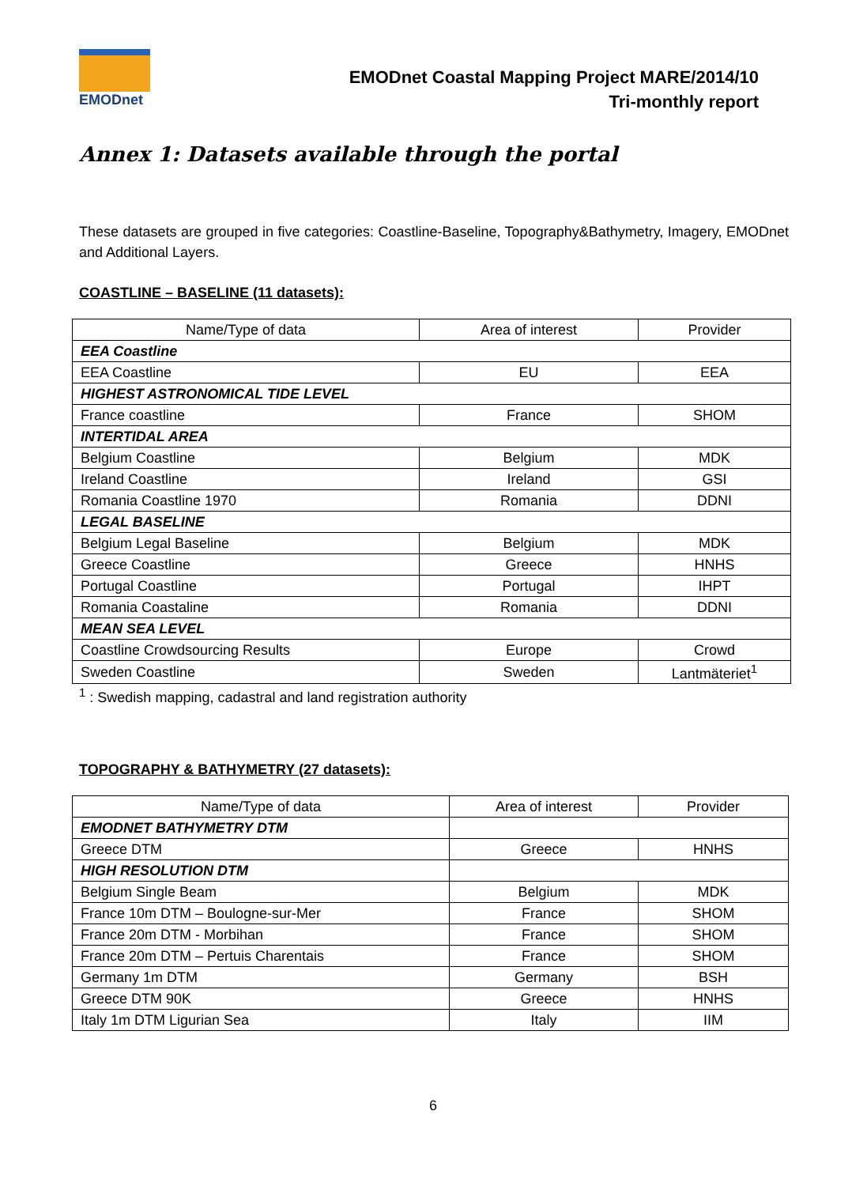EMODnet
EMODnet Coastal Mapping Project MARE/2014/10
Tri-monthly report
Annex 1: Datasets available through the portal
These datasets are grouped in five categories: Coastline-Baseline, Topography&Bathymetry, Imagery, EMODnet and Additional Layers.
COASTLINE – BASELINE (11 datasets):
| Name/Type of data | Area of interest | Provider |
| EEA Coastline | | |
| EEA Coastline | EU | EEA |
| HIGHEST ASTRONOMICAL TIDE LEVEL | | |
| France coastline | France | SHOM |
| INTERTIDAL AREA | | |
| Belgium Coastline | Belgium | MDK |
| Ireland Coastline | Ireland | GSI |
| Romania Coastline 1970 | Romania | DDNI |
| LEGAL BASELINE | | |
| Belgium Legal Baseline | Belgium | MDK |
| Greece Coastline | Greece | HNHS |
| Portugal Coastline | Portugal | IHPT |
| Romania Coastaline | Romania | DDNI |
| MEAN SEA LEVEL | | |
| Coastline Crowdsourcing Results | Europe | Crowd |
| Sweden Coastline | Sweden | Lantmäteriet<sup>1</sup> |
<sup>1</sup> : Swedish mapping, cadastral and land registration authority
TOPOGRAPHY & BATHYMETRY (27 datasets):
| Name/Type of data | Area of interest | Provider |
| EMODNET BATHYMETRY DTM | | |
| Greece DTM | Greece | HNHS |
| HIGH RESOLUTION DTM | | |
| Belgium Single Beam | Belgium | MDK |
| France 10m DTM – Boulogne-sur-Mer | France | SHOM |
| France 20m DTM - Morbihan | France | SHOM |
| France 20m DTM – Pertuis Charentais | France | SHOM |
| Germany 1m DTM | Germany | BSH |
| Greece DTM 90K | Greece | HNHS |
| Italy 1m DTM Ligurian Sea | Italy | IIM |
6